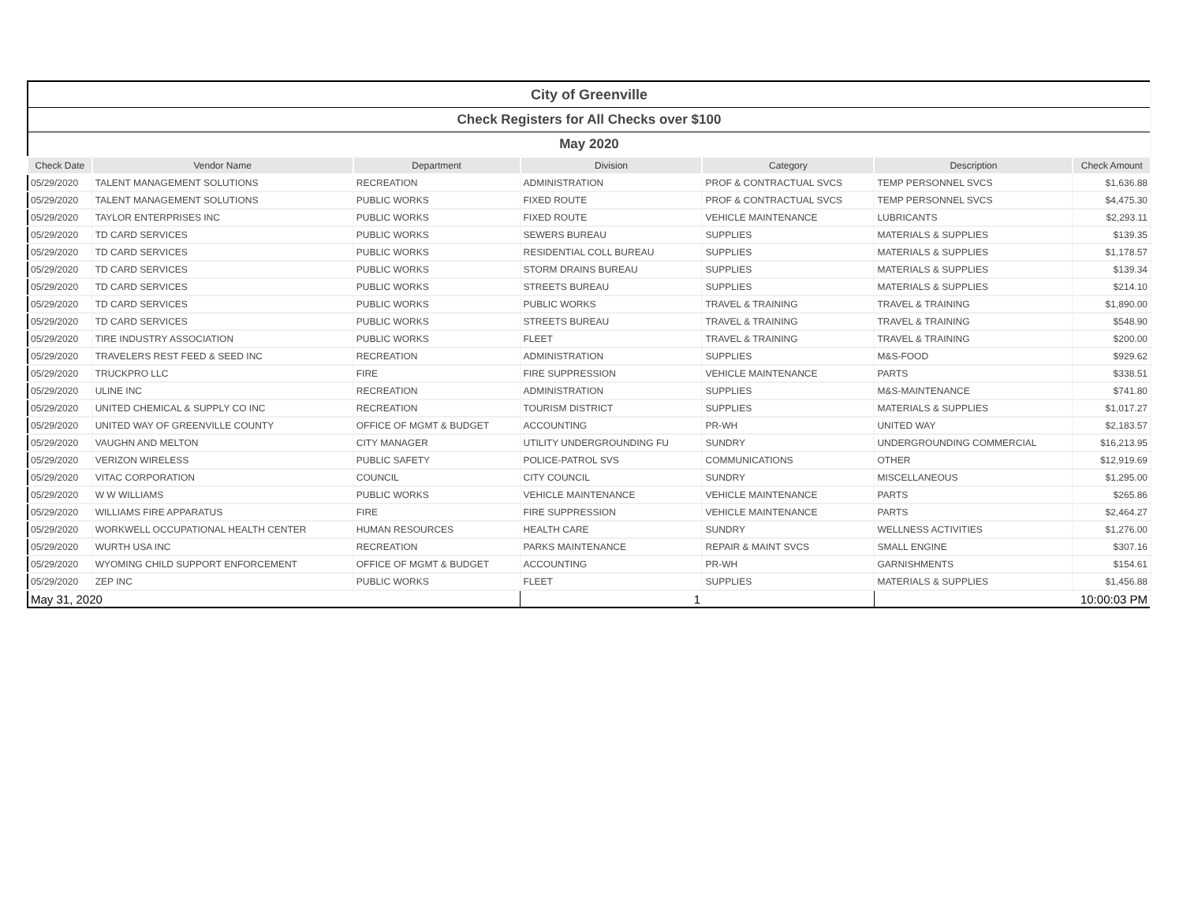| City of Greenville | | | | | | |
| Check Registers for All Checks over $100 | | | | | | |
| May 2020 | | | | | | |
| Check Date | Vendor Name | Department | Division | Category | Description | Check Amount |
| 05/29/2020 | TALENT MANAGEMENT SOLUTIONS | RECREATION | ADMINISTRATION | PROF & CONTRACTUAL SVCS | TEMP PERSONNEL SVCS | $1,636.88 |
| 05/29/2020 | TALENT MANAGEMENT SOLUTIONS | PUBLIC WORKS | FIXED ROUTE | PROF & CONTRACTUAL SVCS | TEMP PERSONNEL SVCS | $4,475.30 |
| 05/29/2020 | TAYLOR ENTERPRISES INC | PUBLIC WORKS | FIXED ROUTE | VEHICLE MAINTENANCE | LUBRICANTS | $2,293.11 |
| 05/29/2020 | TD CARD SERVICES | PUBLIC WORKS | SEWERS BUREAU | SUPPLIES | MATERIALS & SUPPLIES | $139.35 |
| 05/29/2020 | TD CARD SERVICES | PUBLIC WORKS | RESIDENTIAL COLL BUREAU | SUPPLIES | MATERIALS & SUPPLIES | $1,178.57 |
| 05/29/2020 | TD CARD SERVICES | PUBLIC WORKS | STORM DRAINS BUREAU | SUPPLIES | MATERIALS & SUPPLIES | $139.34 |
| 05/29/2020 | TD CARD SERVICES | PUBLIC WORKS | STREETS BUREAU | SUPPLIES | MATERIALS & SUPPLIES | $214.10 |
| 05/29/2020 | TD CARD SERVICES | PUBLIC WORKS | PUBLIC WORKS | TRAVEL & TRAINING | TRAVEL & TRAINING | $1,890.00 |
| 05/29/2020 | TD CARD SERVICES | PUBLIC WORKS | STREETS BUREAU | TRAVEL & TRAINING | TRAVEL & TRAINING | $548.90 |
| 05/29/2020 | TIRE INDUSTRY ASSOCIATION | PUBLIC WORKS | FLEET | TRAVEL & TRAINING | TRAVEL & TRAINING | $200.00 |
| 05/29/2020 | TRAVELERS REST FEED & SEED INC | RECREATION | ADMINISTRATION | SUPPLIES | M&S-FOOD | $929.62 |
| 05/29/2020 | TRUCKPRO LLC | FIRE | FIRE SUPPRESSION | VEHICLE MAINTENANCE | PARTS | $338.51 |
| 05/29/2020 | ULINE INC | RECREATION | ADMINISTRATION | SUPPLIES | M&S-MAINTENANCE | $741.80 |
| 05/29/2020 | UNITED CHEMICAL & SUPPLY CO INC | RECREATION | TOURISM DISTRICT | SUPPLIES | MATERIALS & SUPPLIES | $1,017.27 |
| 05/29/2020 | UNITED WAY OF GREENVILLE COUNTY | OFFICE OF MGMT & BUDGET | ACCOUNTING | PR-WH | UNITED WAY | $2,183.57 |
| 05/29/2020 | VAUGHN AND MELTON | CITY MANAGER | UTILITY UNDERGROUNDING FU | SUNDRY | UNDERGROUNDING COMMERCIAL | $16,213.95 |
| 05/29/2020 | VERIZON WIRELESS | PUBLIC SAFETY | POLICE-PATROL SVS | COMMUNICATIONS | OTHER | $12,919.69 |
| 05/29/2020 | VITAC CORPORATION | COUNCIL | CITY COUNCIL | SUNDRY | MISCELLANEOUS | $1,295.00 |
| 05/29/2020 | W W WILLIAMS | PUBLIC WORKS | VEHICLE MAINTENANCE | VEHICLE MAINTENANCE | PARTS | $265.86 |
| 05/29/2020 | WILLIAMS FIRE APPARATUS | FIRE | FIRE SUPPRESSION | VEHICLE MAINTENANCE | PARTS | $2,464.27 |
| 05/29/2020 | WORKWELL OCCUPATIONAL HEALTH CENTER | HUMAN RESOURCES | HEALTH CARE | SUNDRY | WELLNESS ACTIVITIES | $1,276.00 |
| 05/29/2020 | WURTH USA INC | RECREATION | PARKS MAINTENANCE | REPAIR & MAINT SVCS | SMALL ENGINE | $307.16 |
| 05/29/2020 | WYOMING CHILD SUPPORT ENFORCEMENT | OFFICE OF MGMT & BUDGET | ACCOUNTING | PR-WH | GARNISHMENTS | $154.61 |
| 05/29/2020 | ZEP INC | PUBLIC WORKS | FLEET | SUPPLIES | MATERIALS & SUPPLIES | $1,456.88 |
| May 31, 2020 | | | 1 | | 10:00:03 PM | |